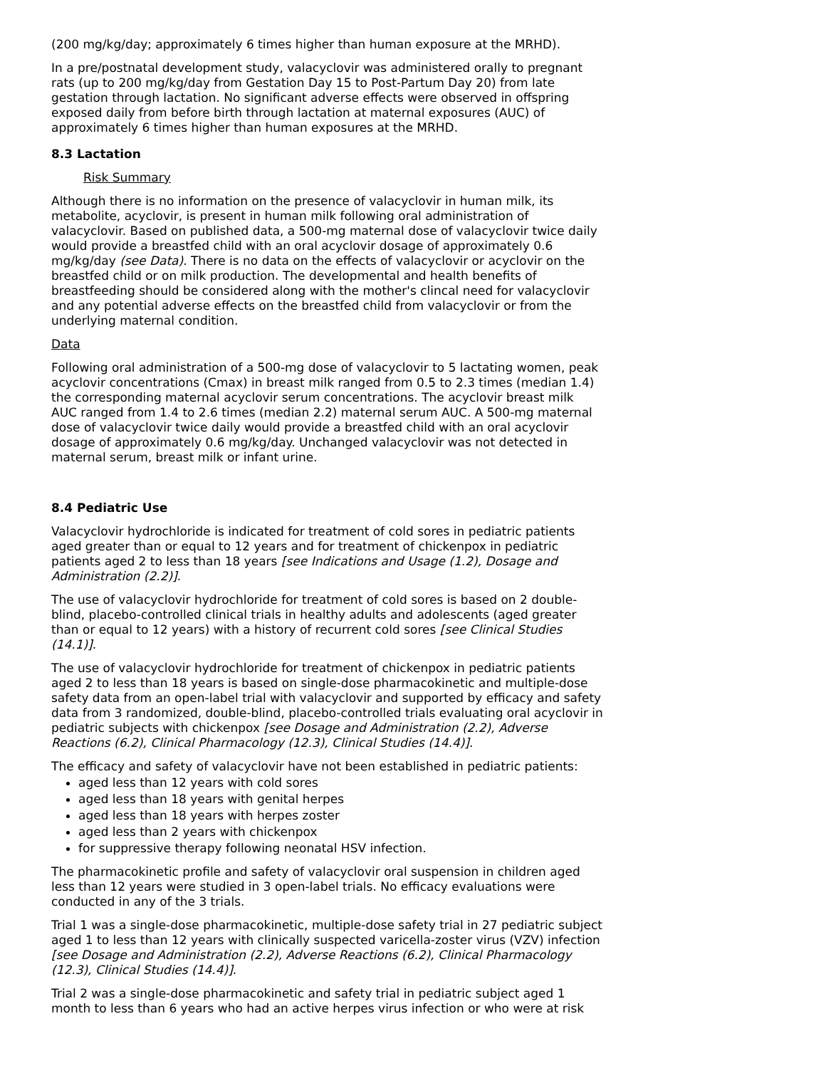(200 mg/kg/day; approximately 6 times higher than human exposure at the MRHD).
In a pre/postnatal development study, valacyclovir was administered orally to pregnant rats (up to 200 mg/kg/day from Gestation Day 15 to Post-Partum Day 20) from late gestation through lactation. No significant adverse effects were observed in offspring exposed daily from before birth through lactation at maternal exposures (AUC) of approximately 6 times higher than human exposures at the MRHD.
8.3 Lactation
Risk Summary
Although there is no information on the presence of valacyclovir in human milk, its metabolite, acyclovir, is present in human milk following oral administration of valacyclovir. Based on published data, a 500-mg maternal dose of valacyclovir twice daily would provide a breastfed child with an oral acyclovir dosage of approximately 0.6 mg/kg/day (see Data). There is no data on the effects of valacyclovir or acyclovir on the breastfed child or on milk production. The developmental and health benefits of breastfeeding should be considered along with the mother's clincal need for valacyclovir and any potential adverse effects on the breastfed child from valacyclovir or from the underlying maternal condition.
Data
Following oral administration of a 500-mg dose of valacyclovir to 5 lactating women, peak acyclovir concentrations (Cmax) in breast milk ranged from 0.5 to 2.3 times (median 1.4) the corresponding maternal acyclovir serum concentrations. The acyclovir breast milk AUC ranged from 1.4 to 2.6 times (median 2.2) maternal serum AUC. A 500-mg maternal dose of valacyclovir twice daily would provide a breastfed child with an oral acyclovir dosage of approximately 0.6 mg/kg/day. Unchanged valacyclovir was not detected in maternal serum, breast milk or infant urine.
8.4 Pediatric Use
Valacyclovir hydrochloride is indicated for treatment of cold sores in pediatric patients aged greater than or equal to 12 years and for treatment of chickenpox in pediatric patients aged 2 to less than 18 years [see Indications and Usage (1.2), Dosage and Administration (2.2)].
The use of valacyclovir hydrochloride for treatment of cold sores is based on 2 double-blind, placebo-controlled clinical trials in healthy adults and adolescents (aged greater than or equal to 12 years) with a history of recurrent cold sores [see Clinical Studies (14.1)].
The use of valacyclovir hydrochloride for treatment of chickenpox in pediatric patients aged 2 to less than 18 years is based on single-dose pharmacokinetic and multiple-dose safety data from an open-label trial with valacyclovir and supported by efficacy and safety data from 3 randomized, double-blind, placebo-controlled trials evaluating oral acyclovir in pediatric subjects with chickenpox [see Dosage and Administration (2.2), Adverse Reactions (6.2), Clinical Pharmacology (12.3), Clinical Studies (14.4)].
The efficacy and safety of valacyclovir have not been established in pediatric patients:
aged less than 12 years with cold sores
aged less than 18 years with genital herpes
aged less than 18 years with herpes zoster
aged less than 2 years with chickenpox
for suppressive therapy following neonatal HSV infection.
The pharmacokinetic profile and safety of valacyclovir oral suspension in children aged less than 12 years were studied in 3 open-label trials. No efficacy evaluations were conducted in any of the 3 trials.
Trial 1 was a single-dose pharmacokinetic, multiple-dose safety trial in 27 pediatric subject aged 1 to less than 12 years with clinically suspected varicella-zoster virus (VZV) infection [see Dosage and Administration (2.2), Adverse Reactions (6.2), Clinical Pharmacology (12.3), Clinical Studies (14.4)].
Trial 2 was a single-dose pharmacokinetic and safety trial in pediatric subject aged 1 month to less than 6 years who had an active herpes virus infection or who were at risk